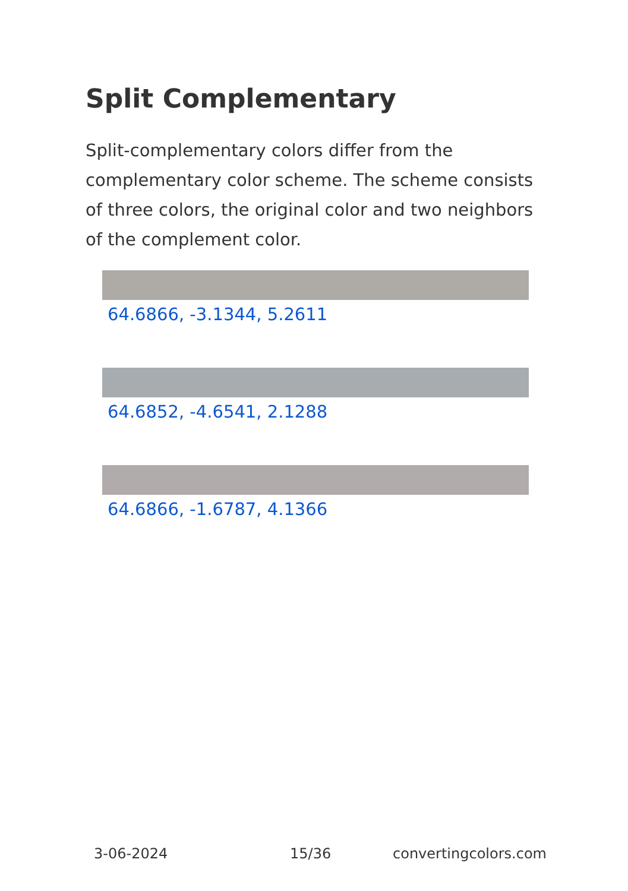Split Complementary
Split-complementary colors differ from the complementary color scheme. The scheme consists of three colors, the original color and two neighbors of the complement color.
64.6866, -3.1344, 5.2611
64.6852, -4.6541, 2.1288
64.6866, -1.6787, 4.1366
3-06-2024 15/36 convertingcolors.com